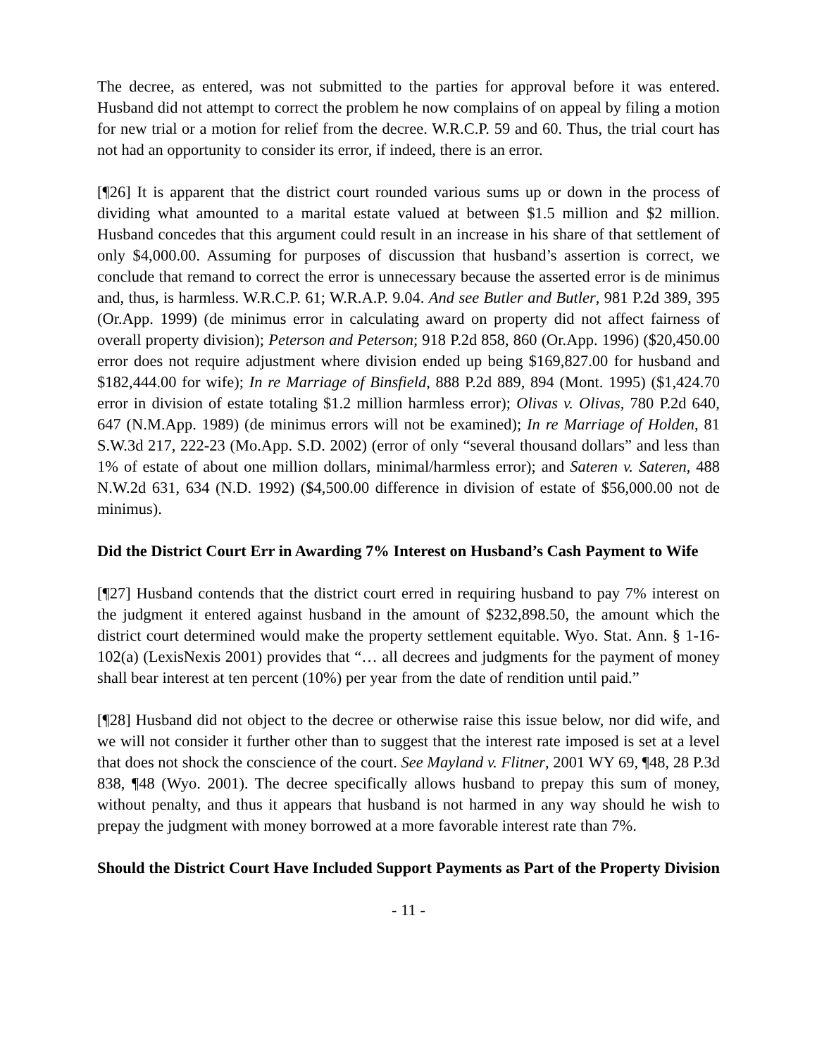The decree, as entered, was not submitted to the parties for approval before it was entered. Husband did not attempt to correct the problem he now complains of on appeal by filing a motion for new trial or a motion for relief from the decree. W.R.C.P. 59 and 60. Thus, the trial court has not had an opportunity to consider its error, if indeed, there is an error.
[¶26] It is apparent that the district court rounded various sums up or down in the process of dividing what amounted to a marital estate valued at between $1.5 million and $2 million. Husband concedes that this argument could result in an increase in his share of that settlement of only $4,000.00. Assuming for purposes of discussion that husband’s assertion is correct, we conclude that remand to correct the error is unnecessary because the asserted error is de minimus and, thus, is harmless. W.R.C.P. 61; W.R.A.P. 9.04. And see Butler and Butler, 981 P.2d 389, 395 (Or.App. 1999) (de minimus error in calculating award on property did not affect fairness of overall property division); Peterson and Peterson; 918 P.2d 858, 860 (Or.App. 1996) ($20,450.00 error does not require adjustment where division ended up being $169,827.00 for husband and $182,444.00 for wife); In re Marriage of Binsfield, 888 P.2d 889, 894 (Mont. 1995) ($1,424.70 error in division of estate totaling $1.2 million harmless error); Olivas v. Olivas, 780 P.2d 640, 647 (N.M.App. 1989) (de minimus errors will not be examined); In re Marriage of Holden, 81 S.W.3d 217, 222-23 (Mo.App. S.D. 2002) (error of only “several thousand dollars” and less than 1% of estate of about one million dollars, minimal/harmless error); and Sateren v. Sateren, 488 N.W.2d 631, 634 (N.D. 1992) ($4,500.00 difference in division of estate of $56,000.00 not de minimus).
Did the District Court Err in Awarding 7% Interest on Husband’s Cash Payment to Wife
[¶27] Husband contends that the district court erred in requiring husband to pay 7% interest on the judgment it entered against husband in the amount of $232,898.50, the amount which the district court determined would make the property settlement equitable. Wyo. Stat. Ann. § 1-16-102(a) (LexisNexis 2001) provides that “… all decrees and judgments for the payment of money shall bear interest at ten percent (10%) per year from the date of rendition until paid.”
[¶28] Husband did not object to the decree or otherwise raise this issue below, nor did wife, and we will not consider it further other than to suggest that the interest rate imposed is set at a level that does not shock the conscience of the court. See Mayland v. Flitner, 2001 WY 69, ¶48, 28 P.3d 838, ¶48 (Wyo. 2001). The decree specifically allows husband to prepay this sum of money, without penalty, and thus it appears that husband is not harmed in any way should he wish to prepay the judgment with money borrowed at a more favorable interest rate than 7%.
Should the District Court Have Included Support Payments as Part of the Property Division
- 11 -